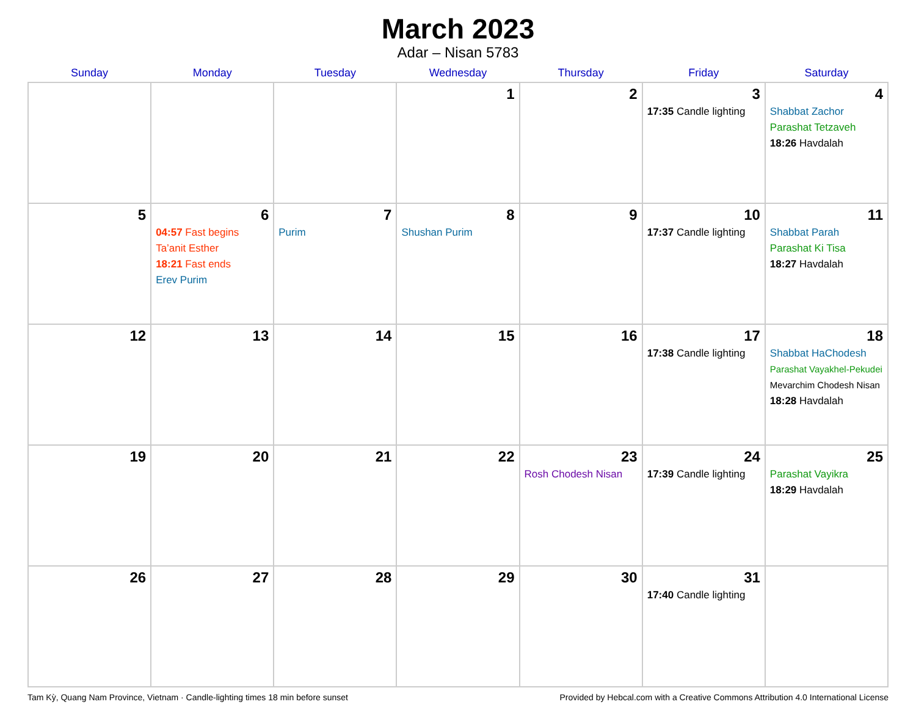March 2023
Adar – Nisan 5783
| Sunday | Monday | Tuesday | Wednesday | Thursday | Friday | Saturday |
| --- | --- | --- | --- | --- | --- | --- |
| | | | 1 | 2 | 3 17:35 Candle lighting | 4 Shabbat Zachor Parashat Tetzaveh 18:26 Havdalah |
| 5 | 6 04:57 Fast begins Ta’anit Esther 18:21 Fast ends Erev Purim | 7 Purim | 8 Shushan Purim | 9 | 10 17:37 Candle lighting | 11 Shabbat Parah Parashat Ki Tisa 18:27 Havdalah |
| 12 | 13 | 14 | 15 | 16 | 17 17:38 Candle lighting | 18 Shabbat HaChodesh Parashat Vayakhel-Pekudei Mevarchim Chodesh Nisan 18:28 Havdalah |
| 19 | 20 | 21 | 22 | 23 Rosh Chodesh Nisan | 24 17:39 Candle lighting | 25 Parashat Vayikra 18:29 Havdalah |
| 26 | 27 | 28 | 29 | 30 | 31 17:40 Candle lighting | |
Tam Kỳ, Quang Nam Province, Vietnam · Candle-lighting times 18 min before sunset Provided by Hebcal.com with a Creative Commons Attribution 4.0 International License